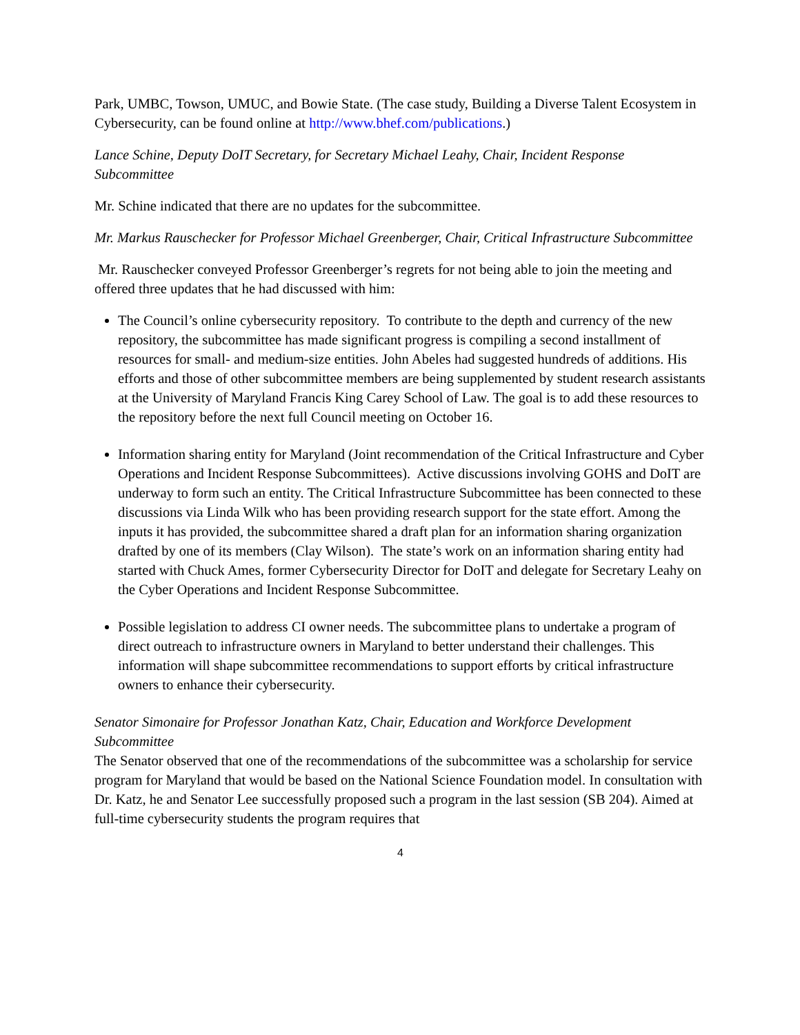Park, UMBC, Towson, UMUC, and Bowie State. (The case study, Building a Diverse Talent Ecosystem in Cybersecurity, can be found online at http://www.bhef.com/publications.)
Lance Schine, Deputy DoIT Secretary, for Secretary Michael Leahy, Chair, Incident Response Subcommittee
Mr. Schine indicated that there are no updates for the subcommittee.
Mr. Markus Rauschecker for Professor Michael Greenberger, Chair, Critical Infrastructure Subcommittee
Mr. Rauschecker conveyed Professor Greenberger’s regrets for not being able to join the meeting and offered three updates that he had discussed with him:
The Council’s online cybersecurity repository. To contribute to the depth and currency of the new repository, the subcommittee has made significant progress is compiling a second installment of resources for small- and medium-size entities. John Abeles had suggested hundreds of additions. His efforts and those of other subcommittee members are being supplemented by student research assistants at the University of Maryland Francis King Carey School of Law. The goal is to add these resources to the repository before the next full Council meeting on October 16.
Information sharing entity for Maryland (Joint recommendation of the Critical Infrastructure and Cyber Operations and Incident Response Subcommittees). Active discussions involving GOHS and DoIT are underway to form such an entity. The Critical Infrastructure Subcommittee has been connected to these discussions via Linda Wilk who has been providing research support for the state effort. Among the inputs it has provided, the subcommittee shared a draft plan for an information sharing organization drafted by one of its members (Clay Wilson). The state’s work on an information sharing entity had started with Chuck Ames, former Cybersecurity Director for DoIT and delegate for Secretary Leahy on the Cyber Operations and Incident Response Subcommittee.
Possible legislation to address CI owner needs. The subcommittee plans to undertake a program of direct outreach to infrastructure owners in Maryland to better understand their challenges. This information will shape subcommittee recommendations to support efforts by critical infrastructure owners to enhance their cybersecurity.
Senator Simonaire for Professor Jonathan Katz, Chair, Education and Workforce Development Subcommittee
The Senator observed that one of the recommendations of the subcommittee was a scholarship for service program for Maryland that would be based on the National Science Foundation model. In consultation with Dr. Katz, he and Senator Lee successfully proposed such a program in the last session (SB 204). Aimed at full-time cybersecurity students the program requires that
4